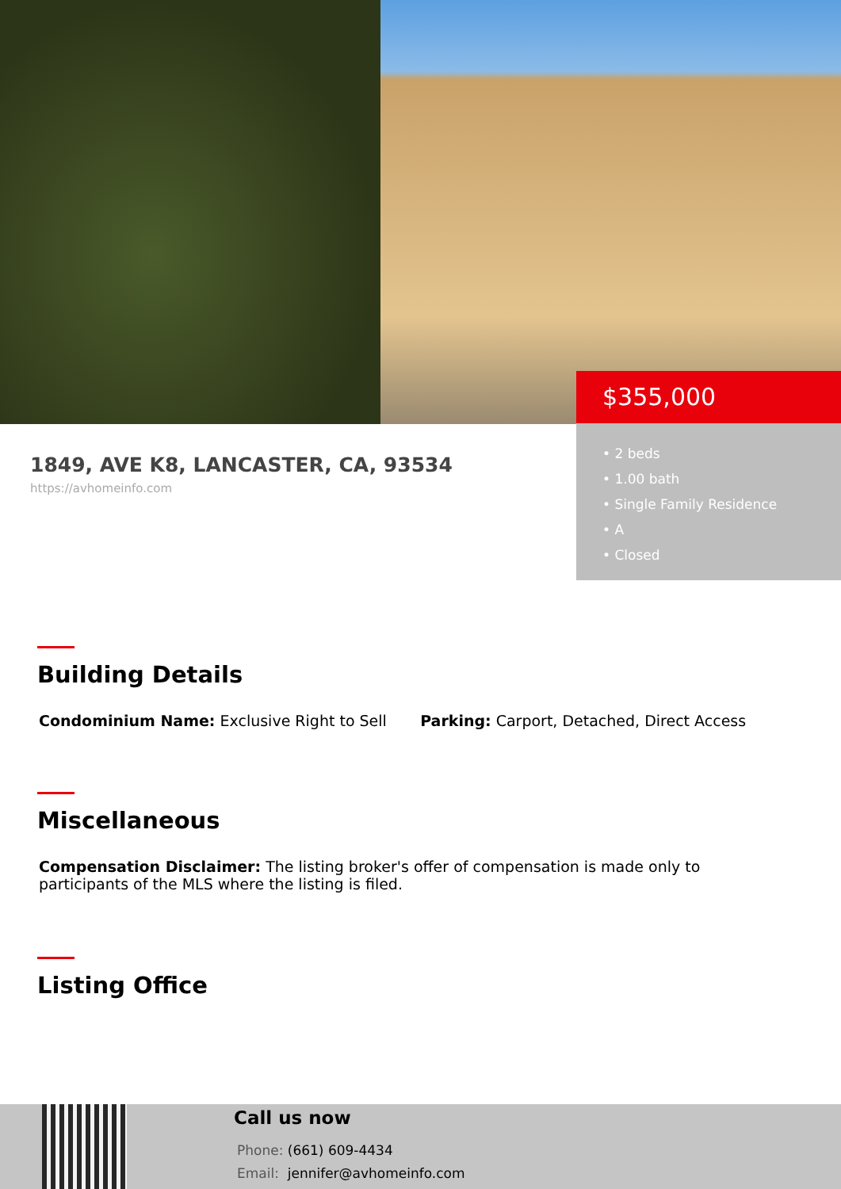$355,000
• 2 beds
• 1.00 bath
• Single Family Residence
• A
• Closed
1849, AVE K8, LANCASTER, CA, 93534
https://avhomeinfo.com
Building Details
Condominium Name: Exclusive Right to Sell Parking: Carport, Detached, Direct Access
Miscellaneous
Compensation Disclaimer: The listing broker's offer of compensation is made only to participants of the MLS where the listing is filed.
Listing Office
Call us now
Phone: (661) 609-4434
Email: jennifer@avhomeinfo.com